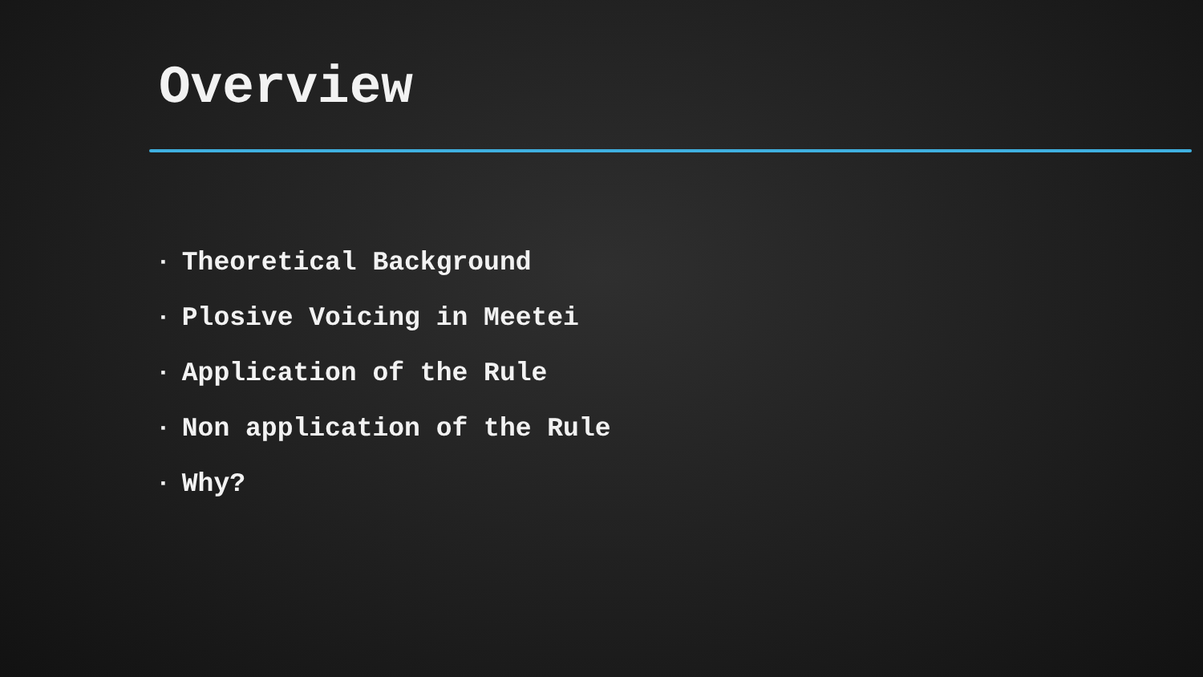Overview
▪ Theoretical Background
▪ Plosive Voicing in Meetei
▪ Application of the Rule
▪ Non application of the Rule
▪ Why?